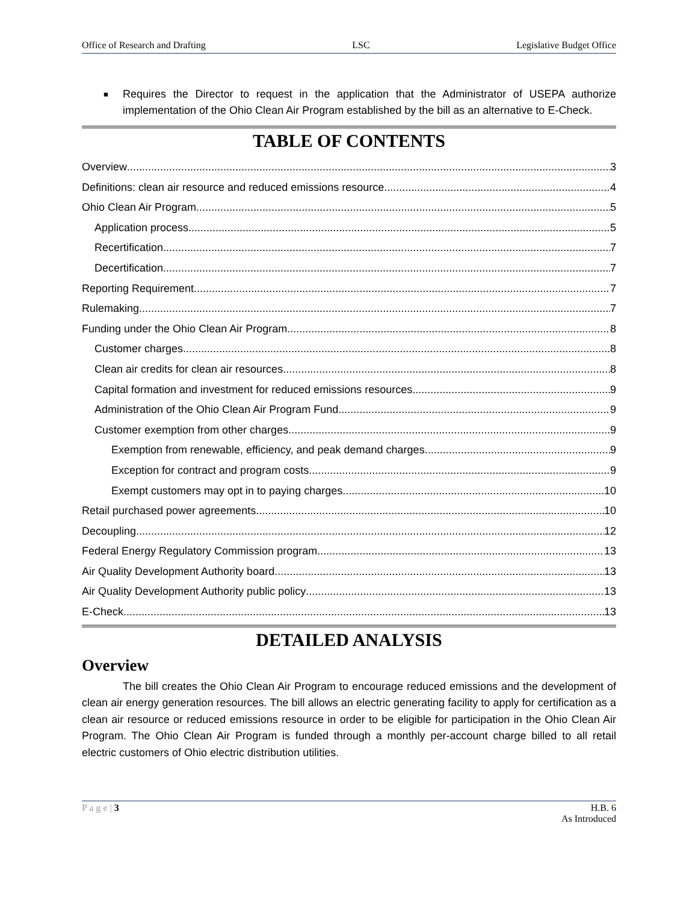Office of Research and Drafting LSC Legislative Budget Office
■ Requires the Director to request in the application that the Administrator of USEPA authorize implementation of the Ohio Clean Air Program established by the bill as an alternative to E-Check.
TABLE OF CONTENTS
Overview 3
Definitions: clean air resource and reduced emissions resource 4
Ohio Clean Air Program 5
Application process 5
Recertification 7
Decertification 7
Reporting Requirement 7
Rulemaking 7
Funding under the Ohio Clean Air Program 8
Customer charges 8
Clean air credits for clean air resources 8
Capital formation and investment for reduced emissions resources 9
Administration of the Ohio Clean Air Program Fund 9
Customer exemption from other charges 9
Exemption from renewable, efficiency, and peak demand charges 9
Exception for contract and program costs 9
Exempt customers may opt in to paying charges 10
Retail purchased power agreements 10
Decoupling 12
Federal Energy Regulatory Commission program 13
Air Quality Development Authority board 13
Air Quality Development Authority public policy 13
E-Check 13
DETAILED ANALYSIS
Overview
The bill creates the Ohio Clean Air Program to encourage reduced emissions and the development of clean air energy generation resources. The bill allows an electric generating facility to apply for certification as a clean air resource or reduced emissions resource in order to be eligible for participation in the Ohio Clean Air Program. The Ohio Clean Air Program is funded through a monthly per-account charge billed to all retail electric customers of Ohio electric distribution utilities.
P a g e | 3 H.B. 6
As Introduced